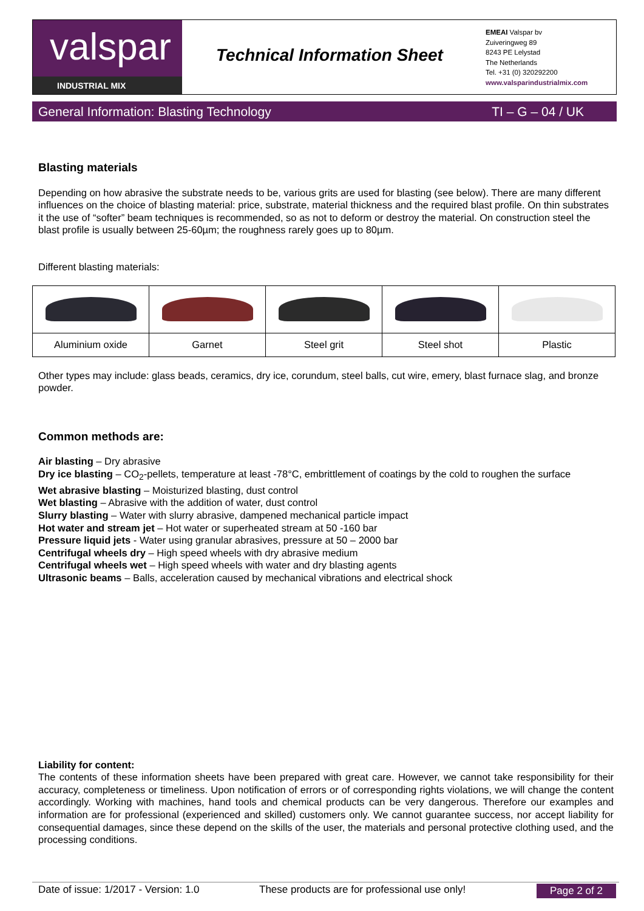valspar
INDUSTRIAL MIX
Technical Information Sheet
EMEAI Valspar bv
Zuiveringweg 89
8243 PE Lelystad
The Netherlands
Tel. +31 (0) 320292200
www.valsparindustrialmix.com
General Information: Blasting Technology TI – G – 04 / UK
Blasting materials
Depending on how abrasive the substrate needs to be, various grits are used for blasting (see below). There are many different influences on the choice of blasting material: price, substrate, material thickness and the required blast profile. On thin substrates it the use of “softer” beam techniques is recommended, so as not to deform or destroy the material. On construction steel the blast profile is usually between 25-60µm; the roughness rarely goes up to 80µm.
Different blasting materials:
| Aluminium oxide | Garnet | Steel grit | Steel shot | Plastic |
Other types may include: glass beads, ceramics, dry ice, corundum, steel balls, cut wire, emery, blast furnace slag, and bronze powder.
Common methods are:
Air blasting – Dry abrasive
Dry ice blasting – CO<sub>2</sub>-pellets, temperature at least -78°C, embrittlement of coatings by the cold to roughen the surface
Wet abrasive blasting – Moisturized blasting, dust control
Wet blasting – Abrasive with the addition of water, dust control
Slurry blasting – Water with slurry abrasive, dampened mechanical particle impact
Hot water and stream jet – Hot water or superheated stream at 50 -160 bar
Pressure liquid jets - Water using granular abrasives, pressure at 50 – 2000 bar
Centrifugal wheels dry – High speed wheels with dry abrasive medium
Centrifugal wheels wet – High speed wheels with water and dry blasting agents
Ultrasonic beams – Balls, acceleration caused by mechanical vibrations and electrical shock
Liability for content:
The contents of these information sheets have been prepared with great care. However, we cannot take responsibility for their accuracy, completeness or timeliness. Upon notification of errors or of corresponding rights violations, we will change the content accordingly. Working with machines, hand tools and chemical products can be very dangerous. Therefore our examples and information are for professional (experienced and skilled) customers only. We cannot guarantee success, nor accept liability for consequential damages, since these depend on the skills of the user, the materials and personal protective clothing used, and the processing conditions.
Date of issue: 1/2017 - Version: 1.0 These products are for professional use only! Page 2 of 2